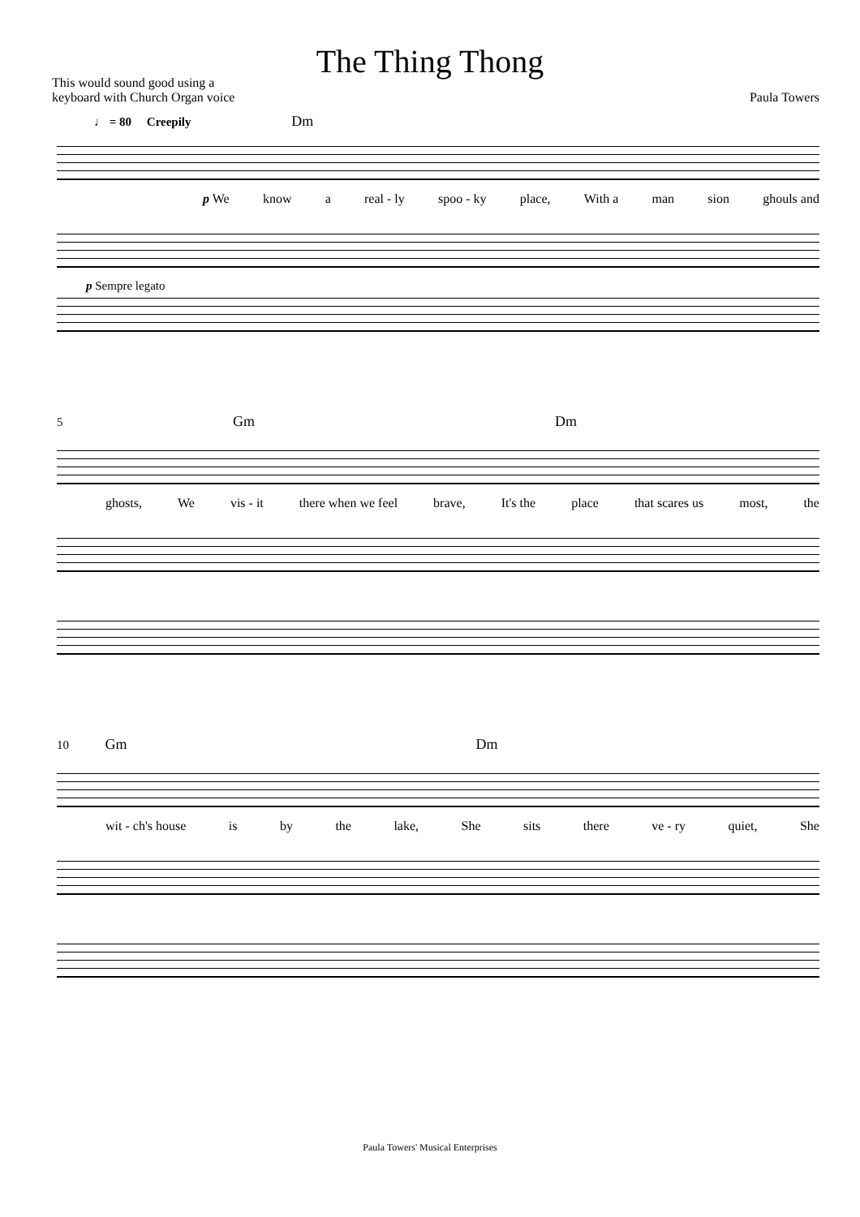The Thing Thong
This would sound good using a
keyboard with Church Organ voice
Paula Towers
♩ = 80 Creepily Dm
p We know a real - ly spoo - ky place, With a man sion ghouls and
p Sempre legato
5 Gm Dm
ghosts, We vis - it there when we feel brave, It's the place that scares us most, the
10 Gm Dm
wit - ch's house is by the lake, She sits there ve - ry quiet, She
Paula Towers' Musical Enterprises